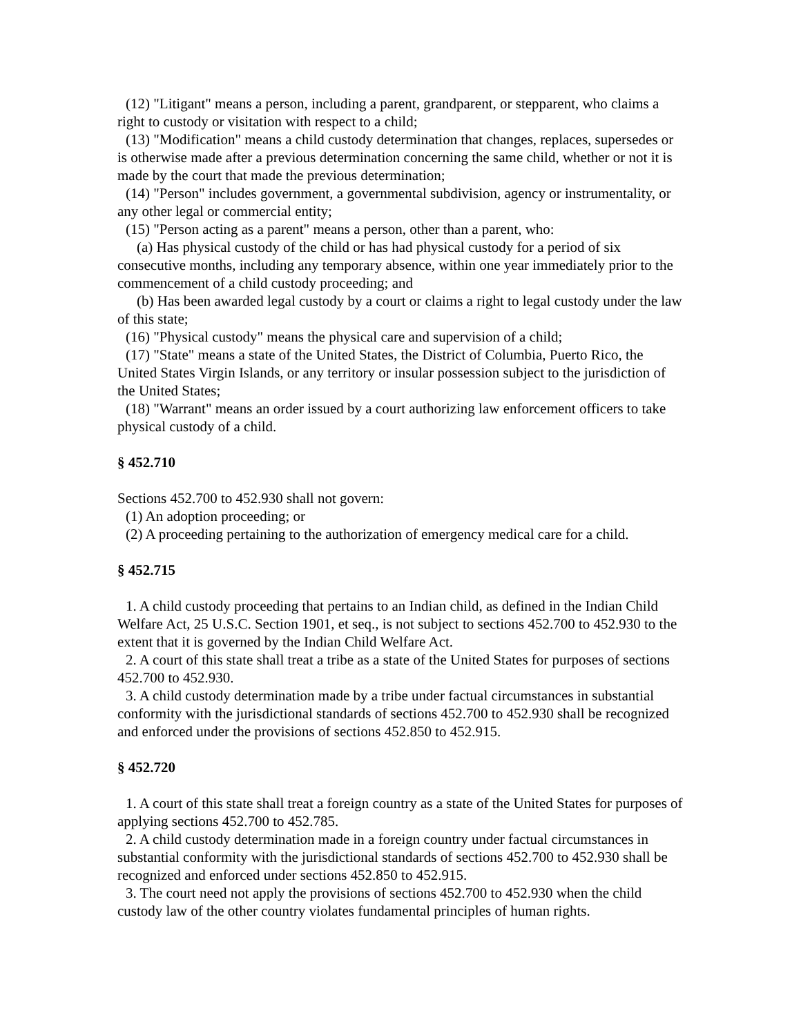(12) "Litigant" means a person, including a parent, grandparent, or stepparent, who claims a right to custody or visitation with respect to a child;
(13) "Modification" means a child custody determination that changes, replaces, supersedes or is otherwise made after a previous determination concerning the same child, whether or not it is made by the court that made the previous determination;
(14) "Person" includes government, a governmental subdivision, agency or instrumentality, or any other legal or commercial entity;
(15) "Person acting as a parent" means a person, other than a parent, who:
(a) Has physical custody of the child or has had physical custody for a period of six consecutive months, including any temporary absence, within one year immediately prior to the commencement of a child custody proceeding; and
(b) Has been awarded legal custody by a court or claims a right to legal custody under the law of this state;
(16) "Physical custody" means the physical care and supervision of a child;
(17) "State" means a state of the United States, the District of Columbia, Puerto Rico, the United States Virgin Islands, or any territory or insular possession subject to the jurisdiction of the United States;
(18) "Warrant" means an order issued by a court authorizing law enforcement officers to take physical custody of a child.
§ 452.710
Sections 452.700 to 452.930 shall not govern:
(1) An adoption proceeding; or
(2) A proceeding pertaining to the authorization of emergency medical care for a child.
§ 452.715
1. A child custody proceeding that pertains to an Indian child, as defined in the Indian Child Welfare Act, 25 U.S.C. Section 1901, et seq., is not subject to sections 452.700 to 452.930 to the extent that it is governed by the Indian Child Welfare Act.
2. A court of this state shall treat a tribe as a state of the United States for purposes of sections 452.700 to 452.930.
3. A child custody determination made by a tribe under factual circumstances in substantial conformity with the jurisdictional standards of sections 452.700 to 452.930 shall be recognized and enforced under the provisions of sections 452.850 to 452.915.
§ 452.720
1. A court of this state shall treat a foreign country as a state of the United States for purposes of applying sections 452.700 to 452.785.
2. A child custody determination made in a foreign country under factual circumstances in substantial conformity with the jurisdictional standards of sections 452.700 to 452.930 shall be recognized and enforced under sections 452.850 to 452.915.
3. The court need not apply the provisions of sections 452.700 to 452.930 when the child custody law of the other country violates fundamental principles of human rights.